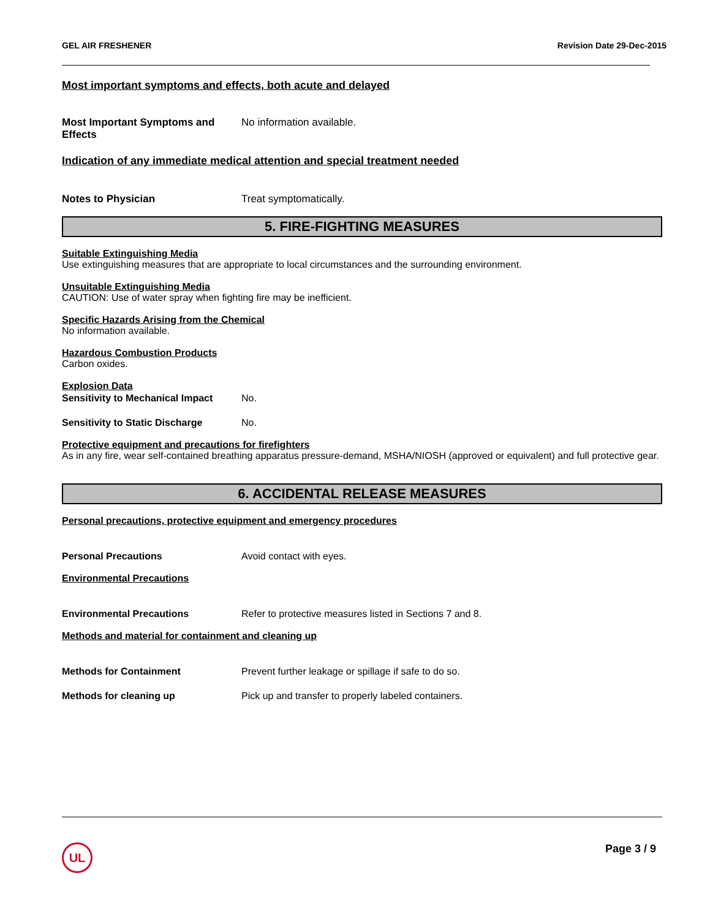GEL AIR FRESHENER Revision Date 29-Dec-2015
Most important symptoms and effects, both acute and delayed
Most Important Symptoms and Effects No information available.
Indication of any immediate medical attention and special treatment needed
Notes to Physician Treat symptomatically.
5. FIRE-FIGHTING MEASURES
Suitable Extinguishing Media
Use extinguishing measures that are appropriate to local circumstances and the surrounding environment.
Unsuitable Extinguishing Media
CAUTION: Use of water spray when fighting fire may be inefficient.
Specific Hazards Arising from the Chemical
No information available.
Hazardous Combustion Products
Carbon oxides.
Explosion Data
Sensitivity to Mechanical Impact No.
Sensitivity to Static Discharge No.
Protective equipment and precautions for firefighters
As in any fire, wear self-contained breathing apparatus pressure-demand, MSHA/NIOSH (approved or equivalent) and full protective gear.
6. ACCIDENTAL RELEASE MEASURES
Personal precautions, protective equipment and emergency procedures
Personal Precautions Avoid contact with eyes.
Environmental Precautions
Environmental Precautions Refer to protective measures listed in Sections 7 and 8.
Methods and material for containment and cleaning up
Methods for Containment Prevent further leakage or spillage if safe to do so.
Methods for cleaning up Pick up and transfer to properly labeled containers.
UL Page 3 / 9